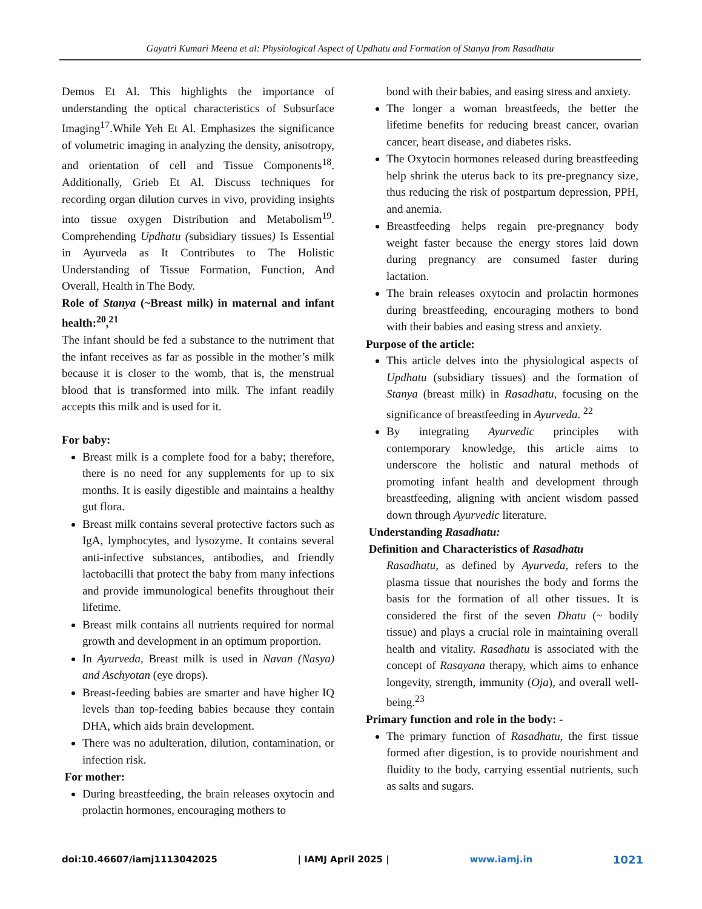Gayatri Kumari Meena et al: Physiological Aspect of Updhatu and Formation of Stanya from Rasadhatu
Demos Et Al. This highlights the importance of understanding the optical characteristics of Subsurface Imaging<sup>17</sup>.While Yeh Et Al. Emphasizes the significance of volumetric imaging in analyzing the density, anisotropy, and orientation of cell and Tissue Components<sup>18</sup>. Additionally, Grieb Et Al. Discuss techniques for recording organ dilution curves in vivo, providing insights into tissue oxygen Distribution and Metabolism<sup>19</sup>. Comprehending Updhatu (subsidiary tissues) Is Essential in Ayurveda as It Contributes to The Holistic Understanding of Tissue Formation, Function, And Overall, Health in The Body.
Role of Stanya (~Breast milk) in maternal and infant health:<sup>20</sup>,<sup>21</sup>
The infant should be fed a substance to the nutriment that the infant receives as far as possible in the mother’s milk because it is closer to the womb, that is, the menstrual blood that is transformed into milk. The infant readily accepts this milk and is used for it.
For baby:
Breast milk is a complete food for a baby; therefore, there is no need for any supplements for up to six months. It is easily digestible and maintains a healthy gut flora.
Breast milk contains several protective factors such as IgA, lymphocytes, and lysozyme. It contains several anti-infective substances, antibodies, and friendly lactobacilli that protect the baby from many infections and provide immunological benefits throughout their lifetime.
Breast milk contains all nutrients required for normal growth and development in an optimum proportion.
In Ayurveda, Breast milk is used in Navan (Nasya) and Aschyotan (eye drops).
Breast-feeding babies are smarter and have higher IQ levels than top-feeding babies because they contain DHA, which aids brain development.
There was no adulteration, dilution, contamination, or infection risk.
For mother:
During breastfeeding, the brain releases oxytocin and prolactin hormones, encouraging mothers to
bond with their babies, and easing stress and anxiety.
The longer a woman breastfeeds, the better the lifetime benefits for reducing breast cancer, ovarian cancer, heart disease, and diabetes risks.
The Oxytocin hormones released during breastfeeding help shrink the uterus back to its pre-pregnancy size, thus reducing the risk of postpartum depression, PPH, and anemia.
Breastfeeding helps regain pre-pregnancy body weight faster because the energy stores laid down during pregnancy are consumed faster during lactation.
The brain releases oxytocin and prolactin hormones during breastfeeding, encouraging mothers to bond with their babies and easing stress and anxiety.
Purpose of the article:
This article delves into the physiological aspects of Updhatu (subsidiary tissues) and the formation of Stanya (breast milk) in Rasadhatu, focusing on the significance of breastfeeding in Ayurveda. <sup>22</sup>
By integrating Ayurvedic principles with contemporary knowledge, this article aims to underscore the holistic and natural methods of promoting infant health and development through breastfeeding, aligning with ancient wisdom passed down through Ayurvedic literature.
Understanding Rasadhatu:
Definition and Characteristics of Rasadhatu
Rasadhatu, as defined by Ayurveda, refers to the plasma tissue that nourishes the body and forms the basis for the formation of all other tissues. It is considered the first of the seven Dhatu (~ bodily tissue) and plays a crucial role in maintaining overall health and vitality. Rasadhatu is associated with the concept of Rasayana therapy, which aims to enhance longevity, strength, immunity (Oja), and overall well-being.<sup>23</sup>
Primary function and role in the body: -
The primary function of Rasadhatu, the first tissue formed after digestion, is to provide nourishment and fluidity to the body, carrying essential nutrients, such as salts and sugars.
doi:10.46607/iamj1113042025 | IAMJ April 2025 | www.iamj.in 1021